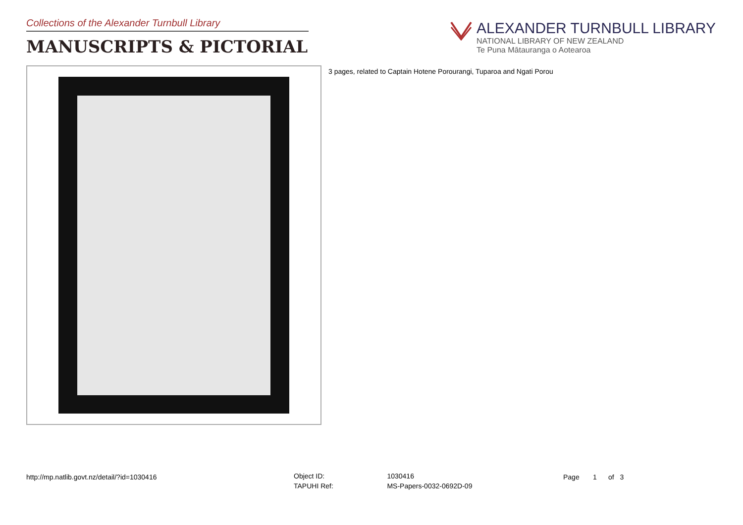Collections of the Alexander Turnbull Library
MANUSCRIPTS & PICTORIAL
ALEXANDER TURNBULL LIBRARY
NATIONAL LIBRARY OF NEW ZEALAND
Te Puna Mātauranga o Aotearoa
3 pages, related to Captain Hotene Porourangi, Tuparoa and Ngati Porou
http://mp.natlib.govt.nz/detail/?id=1030416
| Object ID: | 1030416 |
| TAPUHI Ref: | MS-Papers-0032-0692D-09 |
Page 1 of 3